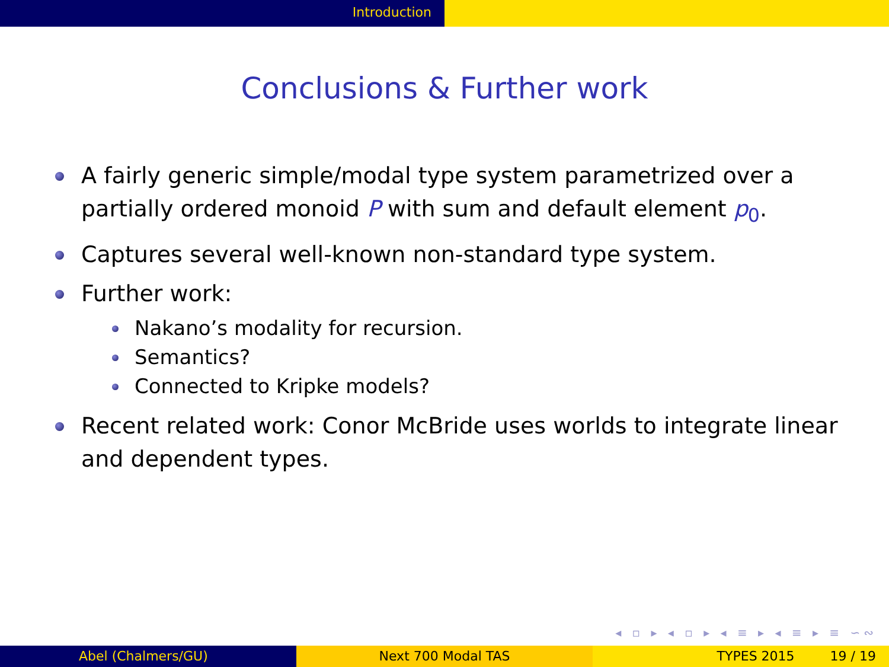Introduction
Conclusions & Further work
A fairly generic simple/modal type system parametrized over a partially ordered monoid P with sum and default element p<sub>0</sub>.
Captures several well-known non-standard type system.
Further work:
Nakano’s modality for recursion.
Semantics?
Connected to Kripke models?
Recent related work: Conor McBride uses worlds to integrate linear and dependent types.
◂ ▫ ▸ ◂ ▫ ▸ ◂ ≡ ▸ ◂ ≡ ▸ ≡ ∽∾
Abel (Chalmers/GU) Next 700 Modal TAS TYPES 2015 19 / 19